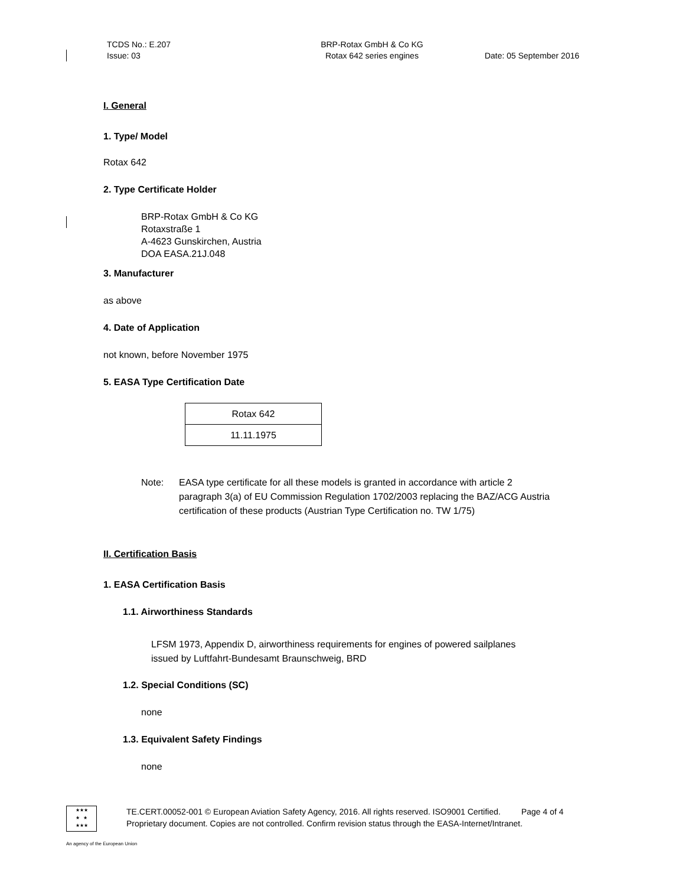TCDS No.: E.207
Issue: 03
BRP-Rotax GmbH & Co KG
Rotax 642 series engines
Date: 05 September 2016
I. General
1. Type/ Model
Rotax 642
2. Type Certificate Holder
BRP-Rotax GmbH & Co KG
Rotaxstraße 1
A-4623 Gunskirchen, Austria
DOA EASA.21J.048
3. Manufacturer
as above
4. Date of Application
not known, before November 1975
5. EASA Type Certification Date
| Rotax 642 |
| 11.11.1975 |
Note: EASA type certificate for all these models is granted in accordance with article 2 paragraph 3(a) of EU Commission Regulation 1702/2003 replacing the BAZ/ACG Austria certification of these products (Austrian Type Certification no. TW 1/75)
II. Certification Basis
1. EASA Certification Basis
1.1. Airworthiness Standards
LFSM 1973, Appendix D, airworthiness requirements for engines of powered sailplanes
issued by Luftfahrt-Bundesamt Braunschweig, BRD
1.2. Special Conditions (SC)
none
1.3. Equivalent Safety Findings
none
★★★
★ ★
★★★
TE.CERT.00052-001 © European Aviation Safety Agency, 2016. All rights reserved. ISO9001 Certified. Page 4 of 4
Proprietary document. Copies are not controlled. Confirm revision status through the EASA-Internet/Intranet.
An agency of the European Union